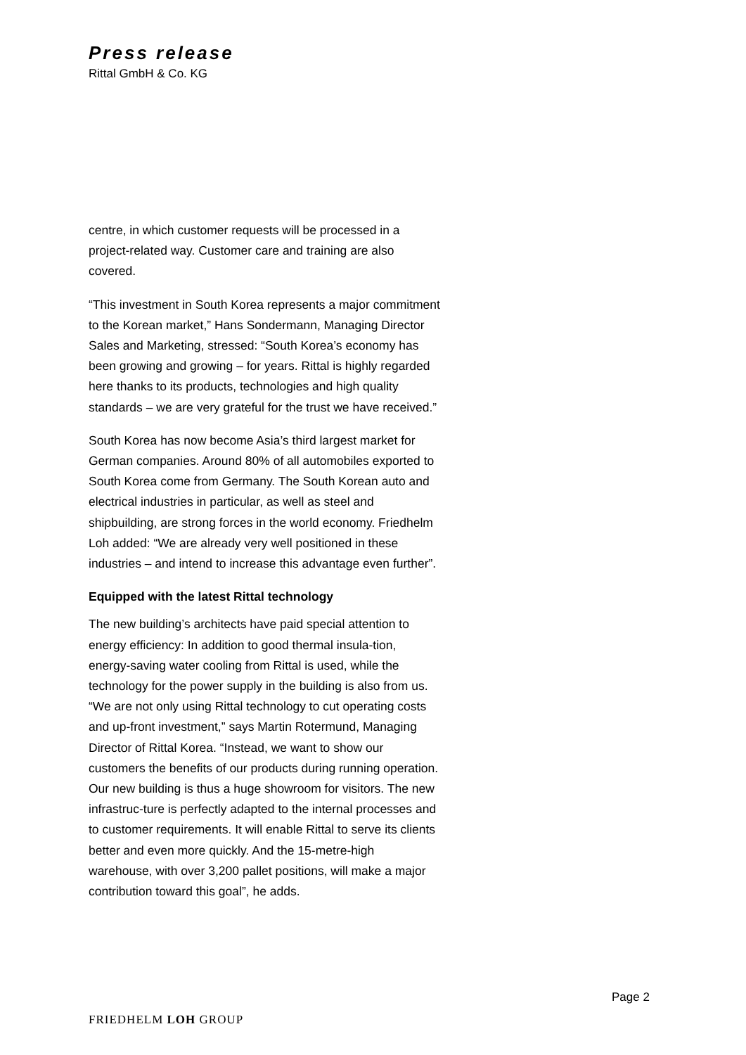Press release
Rittal GmbH & Co. KG
centre, in which customer requests will be processed in a project-related way. Customer care and training are also covered.
“This investment in South Korea represents a major commitment to the Korean market,” Hans Sondermann, Managing Director Sales and Marketing, stressed: “South Korea’s economy has been growing and growing – for years. Rittal is highly regarded here thanks to its products, technologies and high quality standards – we are very grateful for the trust we have received.”
South Korea has now become Asia’s third largest market for German companies. Around 80% of all automobiles exported to South Korea come from Germany. The South Korean auto and electrical industries in particular, as well as steel and shipbuilding, are strong forces in the world economy. Friedhelm Loh added: “We are already very well positioned in these industries – and intend to increase this advantage even further”.
Equipped with the latest Rittal technology
The new building’s architects have paid special attention to energy efficiency: In addition to good thermal insula-tion, energy-saving water cooling from Rittal is used, while the technology for the power supply in the building is also from us. “We are not only using Rittal technology to cut operating costs and up-front investment,” says Martin Rotermund, Managing Director of Rittal Korea. “Instead, we want to show our customers the benefits of our products during running operation. Our new building is thus a huge showroom for visitors. The new infrastruc-ture is perfectly adapted to the internal processes and to customer requirements. It will enable Rittal to serve its clients better and even more quickly. And the 15-metre-high warehouse, with over 3,200 pallet positions, will make a major contribution toward this goal”, he adds.
Page 2
FRIEDHELM LOH GROUP